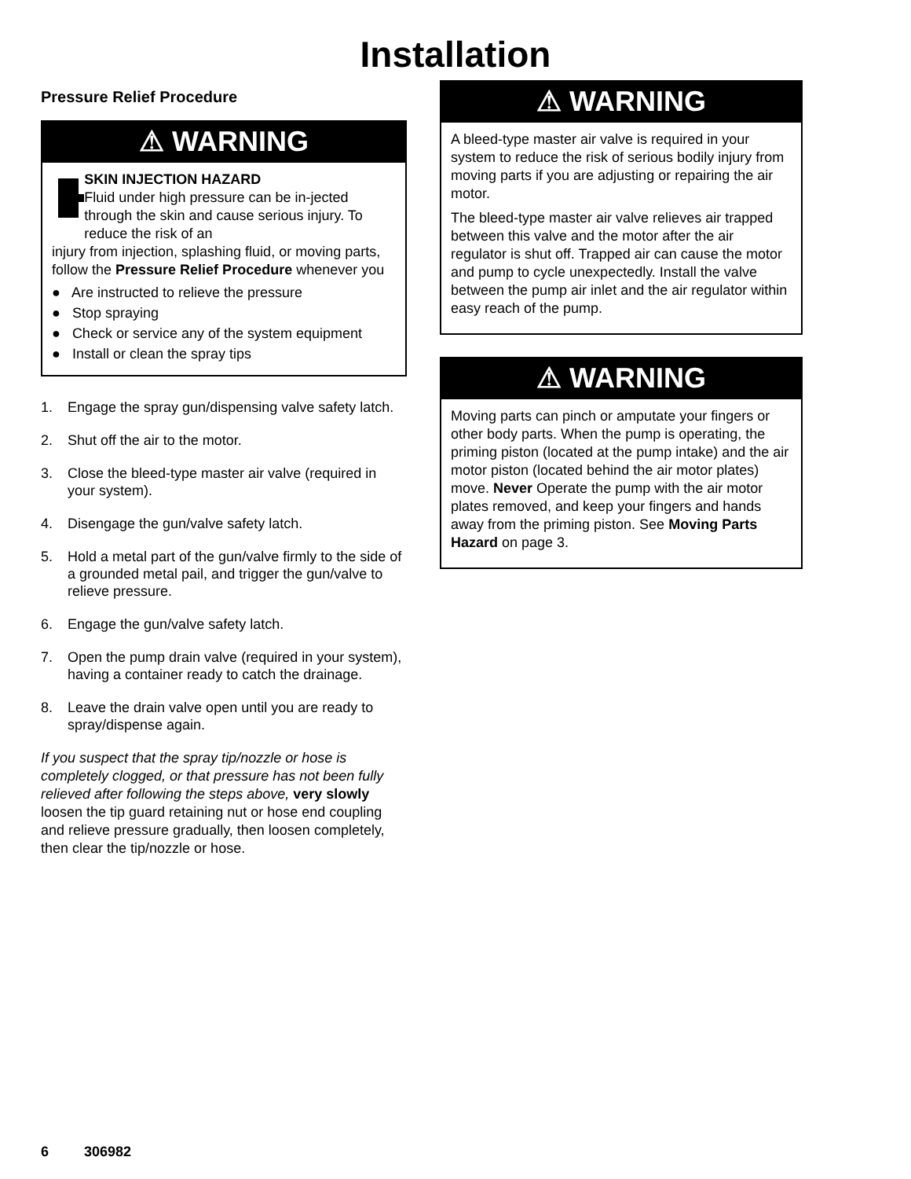Installation
Pressure Relief Procedure
⚠ WARNING
SKIN INJECTION HAZARD
Fluid under high pressure can be in-jected through the skin and cause serious injury. To reduce the risk of an
injury from injection, splashing fluid, or moving parts, follow the Pressure Relief Procedure whenever you
● Are instructed to relieve the pressure
● Stop spraying
● Check or service any of the system equipment
● Install or clean the spray tips
1. Engage the spray gun/dispensing valve safety latch.
2. Shut off the air to the motor.
3. Close the bleed-type master air valve (required in your system).
4. Disengage the gun/valve safety latch.
5. Hold a metal part of the gun/valve firmly to the side of a grounded metal pail, and trigger the gun/valve to relieve pressure.
6. Engage the gun/valve safety latch.
7. Open the pump drain valve (required in your system), having a container ready to catch the drainage.
8. Leave the drain valve open until you are ready to spray/dispense again.
If you suspect that the spray tip/nozzle or hose is completely clogged, or that pressure has not been fully relieved after following the steps above, very slowly loosen the tip guard retaining nut or hose end coupling and relieve pressure gradually, then loosen completely, then clear the tip/nozzle or hose.
⚠ WARNING
A bleed-type master air valve is required in your system to reduce the risk of serious bodily injury from moving parts if you are adjusting or repairing the air motor.
The bleed-type master air valve relieves air trapped between this valve and the motor after the air regulator is shut off. Trapped air can cause the motor and pump to cycle unexpectedly. Install the valve between the pump air inlet and the air regulator within easy reach of the pump.
⚠ WARNING
Moving parts can pinch or amputate your fingers or other body parts. When the pump is operating, the priming piston (located at the pump intake) and the air motor piston (located behind the air motor plates) move. Never Operate the pump with the air motor plates removed, and keep your fingers and hands away from the priming piston. See Moving Parts Hazard on page 3.
6 306982